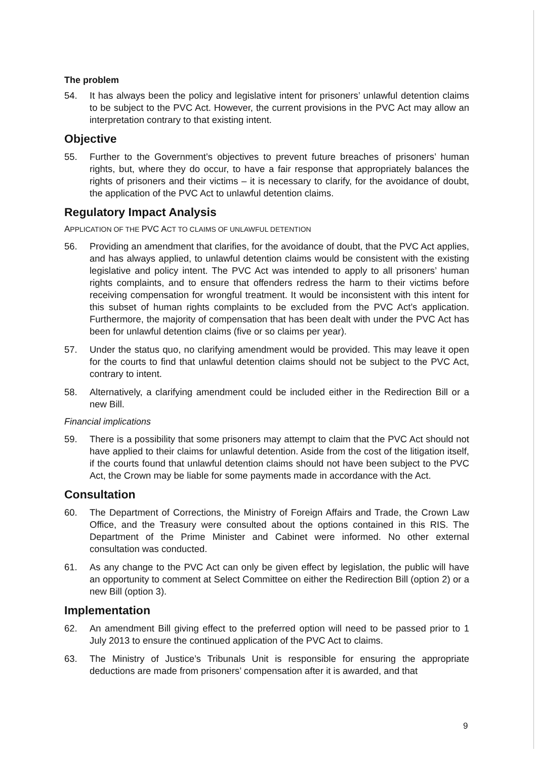The problem
54. It has always been the policy and legislative intent for prisoners’ unlawful detention claims to be subject to the PVC Act. However, the current provisions in the PVC Act may allow an interpretation contrary to that existing intent.
Objective
55. Further to the Government’s objectives to prevent future breaches of prisoners’ human rights, but, where they do occur, to have a fair response that appropriately balances the rights of prisoners and their victims – it is necessary to clarify, for the avoidance of doubt, the application of the PVC Act to unlawful detention claims.
Regulatory Impact Analysis
APPLICATION OF THE PVC ACT TO CLAIMS OF UNLAWFUL DETENTION
56. Providing an amendment that clarifies, for the avoidance of doubt, that the PVC Act applies, and has always applied, to unlawful detention claims would be consistent with the existing legislative and policy intent. The PVC Act was intended to apply to all prisoners’ human rights complaints, and to ensure that offenders redress the harm to their victims before receiving compensation for wrongful treatment. It would be inconsistent with this intent for this subset of human rights complaints to be excluded from the PVC Act’s application. Furthermore, the majority of compensation that has been dealt with under the PVC Act has been for unlawful detention claims (five or so claims per year).
57. Under the status quo, no clarifying amendment would be provided. This may leave it open for the courts to find that unlawful detention claims should not be subject to the PVC Act, contrary to intent.
58. Alternatively, a clarifying amendment could be included either in the Redirection Bill or a new Bill.
Financial implications
59. There is a possibility that some prisoners may attempt to claim that the PVC Act should not have applied to their claims for unlawful detention. Aside from the cost of the litigation itself, if the courts found that unlawful detention claims should not have been subject to the PVC Act, the Crown may be liable for some payments made in accordance with the Act.
Consultation
60. The Department of Corrections, the Ministry of Foreign Affairs and Trade, the Crown Law Office, and the Treasury were consulted about the options contained in this RIS. The Department of the Prime Minister and Cabinet were informed. No other external consultation was conducted.
61. As any change to the PVC Act can only be given effect by legislation, the public will have an opportunity to comment at Select Committee on either the Redirection Bill (option 2) or a new Bill (option 3).
Implementation
62. An amendment Bill giving effect to the preferred option will need to be passed prior to 1 July 2013 to ensure the continued application of the PVC Act to claims.
63. The Ministry of Justice’s Tribunals Unit is responsible for ensuring the appropriate deductions are made from prisoners’ compensation after it is awarded, and that
9